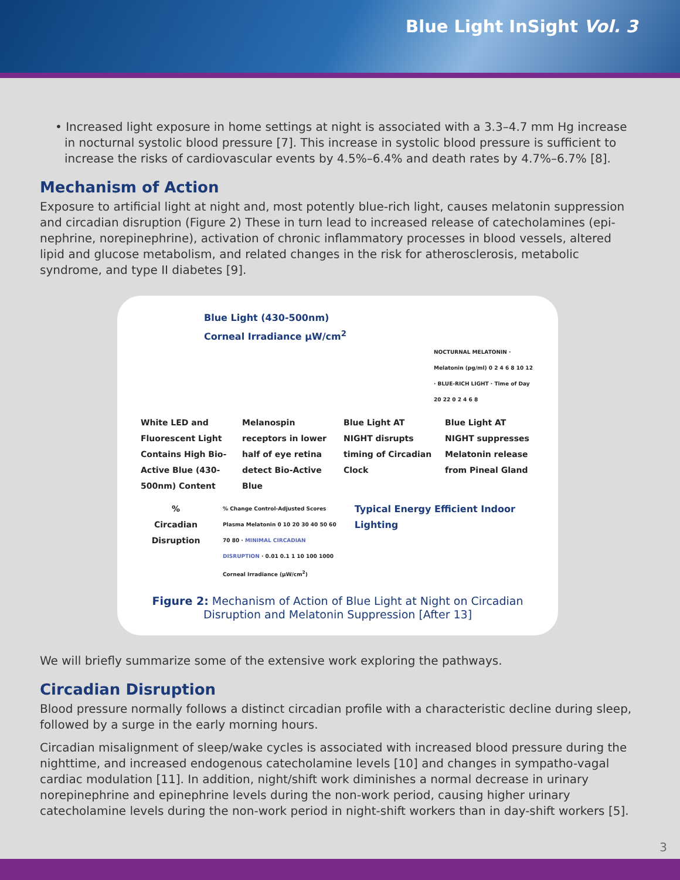Blue Light InSight Vol. 3
• Increased light exposure in home settings at night is associated with a 3.3–4.7 mm Hg increase in nocturnal systolic blood pressure [7]. This increase in systolic blood pressure is sufficient to increase the risks of cardiovascular events by 4.5%–6.4% and death rates by 4.7%–6.7% [8].
Mechanism of Action
Exposure to artificial light at night and, most potently blue-rich light, causes melatonin suppression and circadian disruption (Figure 2) These in turn lead to increased release of catecholamines (epi-nephrine, norepinephrine), activation of chronic inflammatory processes in blood vessels, altered lipid and glucose metabolism, and related changes in the risk for atherosclerosis, metabolic syndrome, and type II diabetes [9].
Blue Light (430-500nm)
Corneal Irradiance μW/cm<sup>2</sup>
NOCTURNAL MELATONIN · Melatonin (pg/ml) 0 2 4 6 8 10 12 · BLUE-RICH LIGHT · Time of Day 20 22 0 2 4 6 8
White LED and Fluorescent Light Contains High Bio-Active Blue (430-500nm) Content
Melanospin receptors in lower half of eye retina detect Bio-Active Blue
Blue Light AT NIGHT disrupts timing of Circadian Clock
Blue Light AT NIGHT suppresses Melatonin release from Pineal Gland
%
Circadian
Disruption
% Change Control-Adjusted Scores Plasma Melatonin 0 10 20 30 40 50 60 70 80 · MINIMAL CIRCADIAN DISRUPTION · 0.01 0.1 1 10 100 1000 Corneal Irradiance (μW/cm<sup>2</sup>)
Typical Energy Efficient Indoor Lighting
Figure 2: Mechanism of Action of Blue Light at Night on Circadian Disruption and Melatonin Suppression [After 13]
We will briefly summarize some of the extensive work exploring the pathways.
Circadian Disruption
Blood pressure normally follows a distinct circadian profile with a characteristic decline during sleep, followed by a surge in the early morning hours.
Circadian misalignment of sleep/wake cycles is associated with increased blood pressure during the nighttime, and increased endogenous catecholamine levels [10] and changes in sympatho-vagal cardiac modulation [11]. In addition, night/shift work diminishes a normal decrease in urinary norepinephrine and epinephrine levels during the non-work period, causing higher urinary catecholamine levels during the non-work period in night-shift workers than in day-shift workers [5].
3